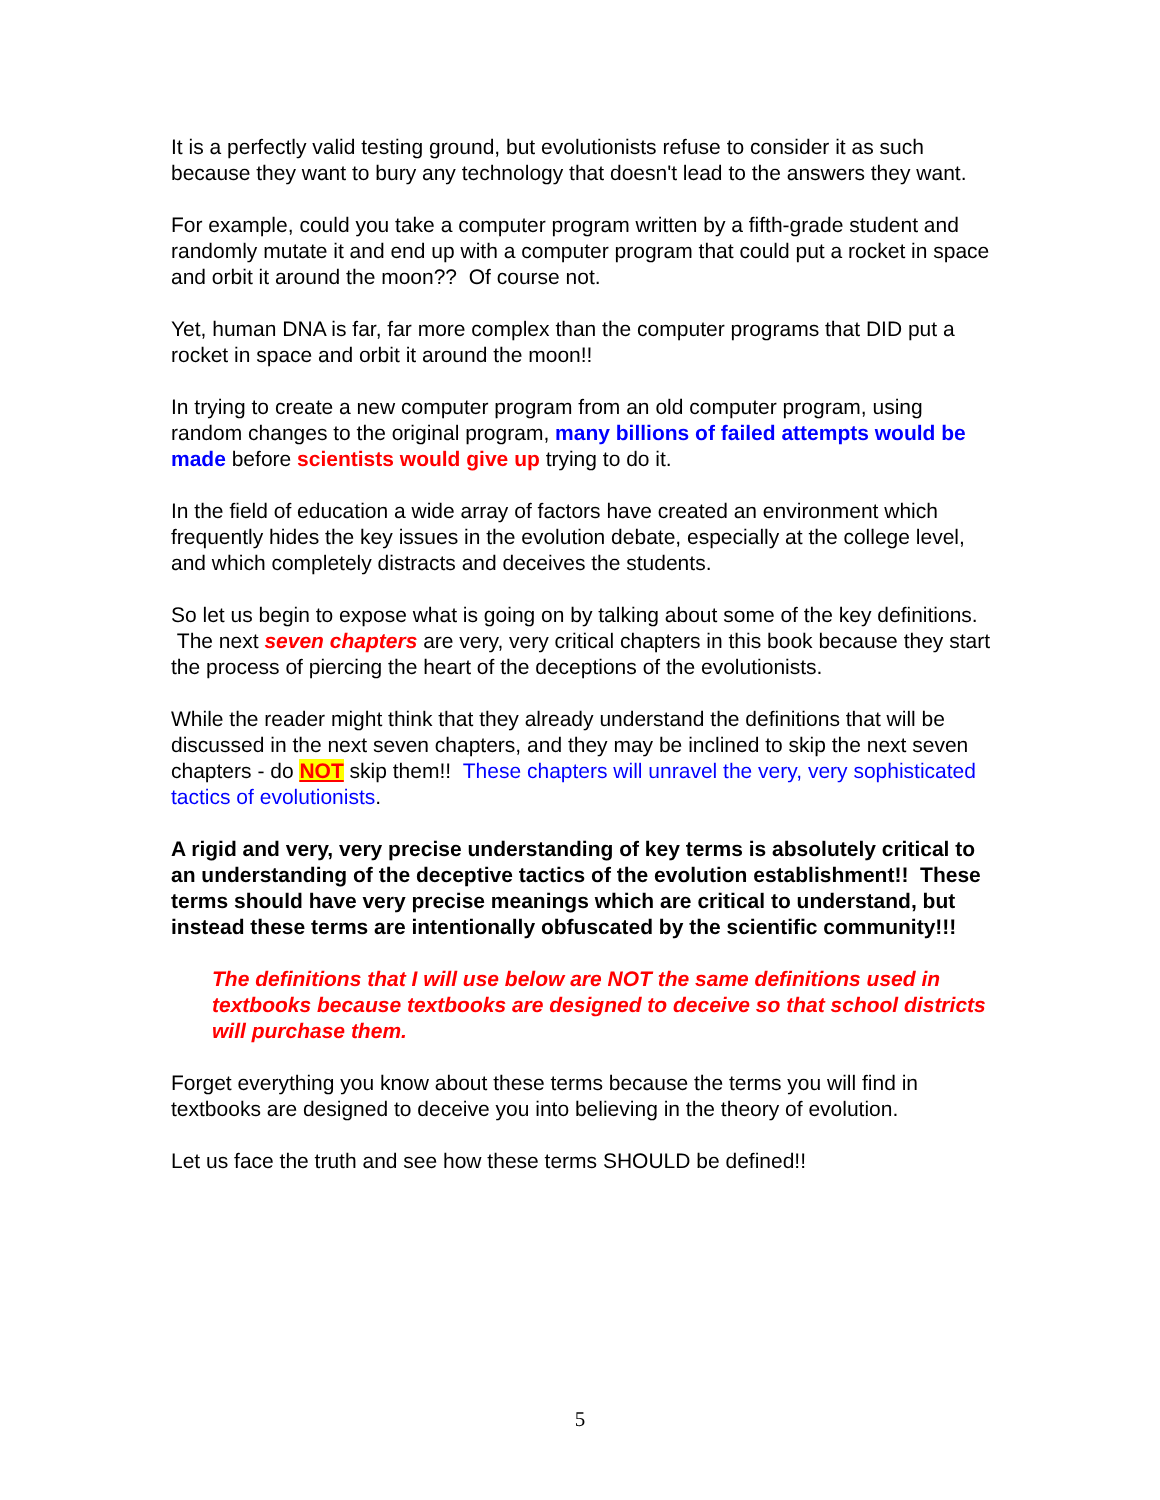It is a perfectly valid testing ground, but evolutionists refuse to consider it as such because they want to bury any technology that doesn't lead to the answers they want.
For example, could you take a computer program written by a fifth-grade student and randomly mutate it and end up with a computer program that could put a rocket in space and orbit it around the moon?? Of course not.
Yet, human DNA is far, far more complex than the computer programs that DID put a rocket in space and orbit it around the moon!!
In trying to create a new computer program from an old computer program, using random changes to the original program, many billions of failed attempts would be made before scientists would give up trying to do it.
In the field of education a wide array of factors have created an environment which frequently hides the key issues in the evolution debate, especially at the college level, and which completely distracts and deceives the students.
So let us begin to expose what is going on by talking about some of the key definitions. The next seven chapters are very, very critical chapters in this book because they start the process of piercing the heart of the deceptions of the evolutionists.
While the reader might think that they already understand the definitions that will be discussed in the next seven chapters, and they may be inclined to skip the next seven chapters - do NOT skip them!! These chapters will unravel the very, very sophisticated tactics of evolutionists.
A rigid and very, very precise understanding of key terms is absolutely critical to an understanding of the deceptive tactics of the evolution establishment!! These terms should have very precise meanings which are critical to understand, but instead these terms are intentionally obfuscated by the scientific community!!!
The definitions that I will use below are NOT the same definitions used in textbooks because textbooks are designed to deceive so that school districts will purchase them.
Forget everything you know about these terms because the terms you will find in textbooks are designed to deceive you into believing in the theory of evolution.
Let us face the truth and see how these terms SHOULD be defined!!
5